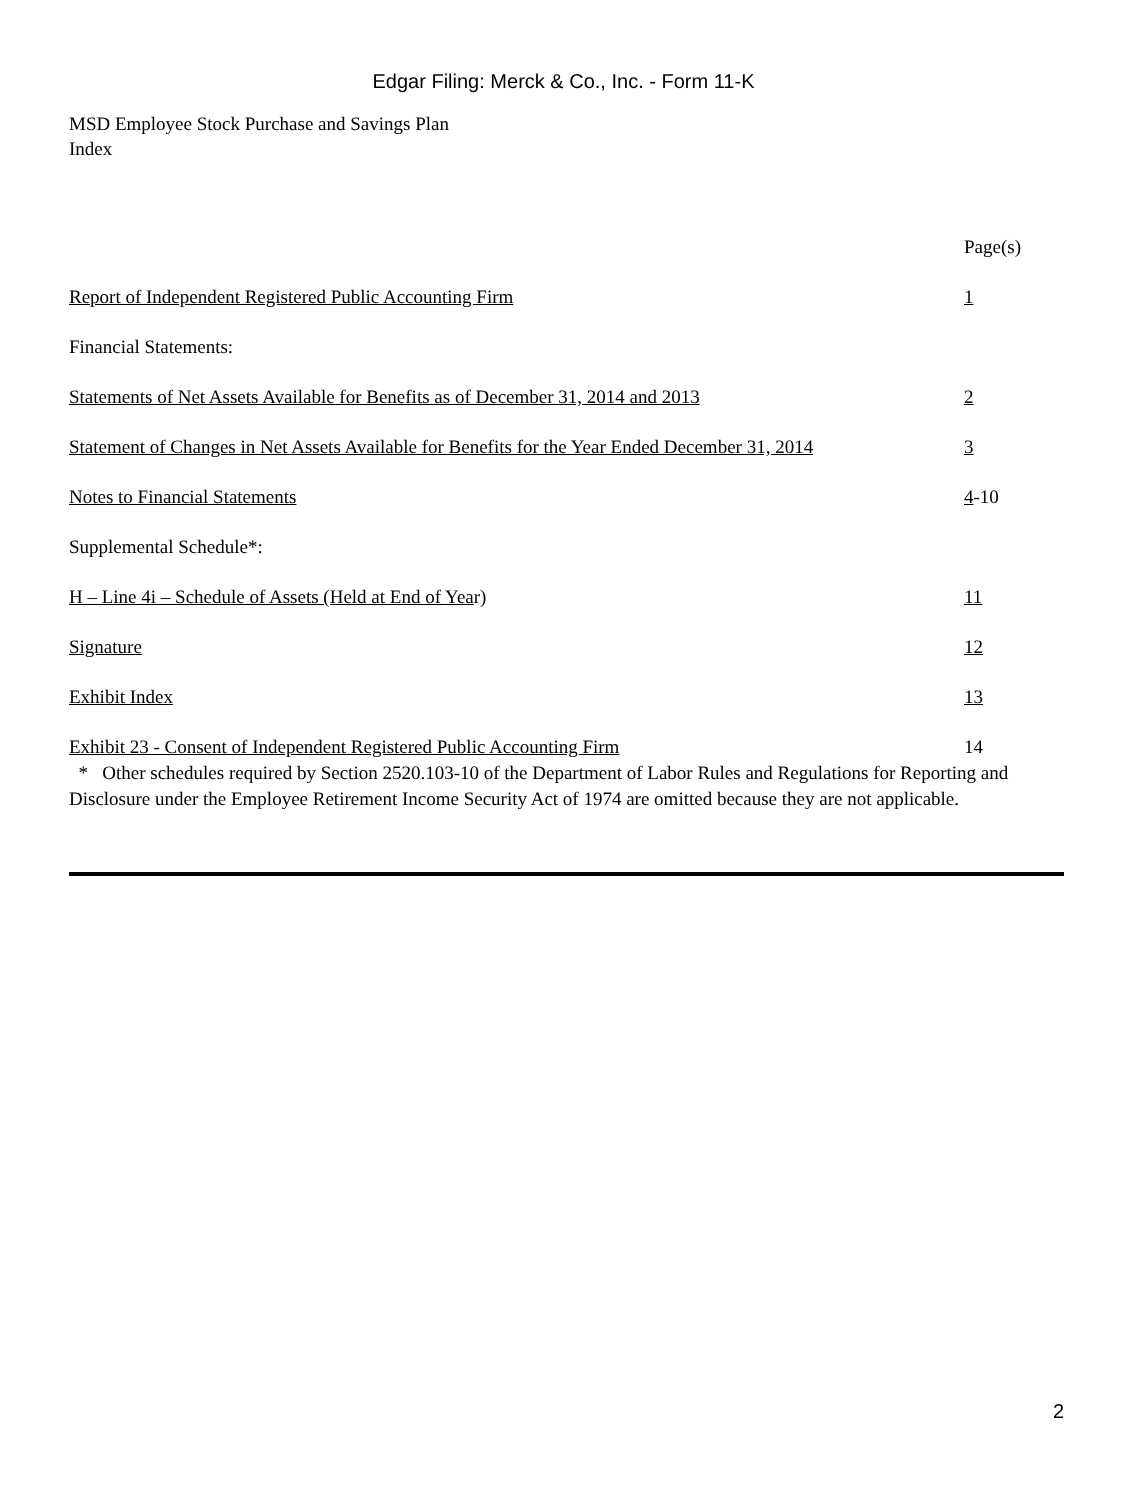Edgar Filing: Merck & Co., Inc. - Form 11-K
MSD Employee Stock Purchase and Savings Plan
Index
| | Page(s) |
| Report of Independent Registered Public Accounting Firm | 1 |
| Financial Statements: | |
| Statements of Net Assets Available for Benefits as of December 31, 2014 and 2013 | 2 |
| Statement of Changes in Net Assets Available for Benefits for the Year Ended December 31, 2014 | 3 |
| Notes to Financial Statements | 4 -10 |
| Supplemental Schedule*: | |
| H – Line 4i – Schedule of Assets (Held at End of Yea r) | 11 |
| Signature | 12 |
| Exhibit Index | 13 |
| Exhibit 23 - Consent of Independent Registered Public Accounting Firm | 14 |
* Other schedules required by Section 2520.103-10 of the Department of Labor Rules and Regulations for Reporting and Disclosure under the Employee Retirement Income Security Act of 1974 are omitted because they are not applicable.
2